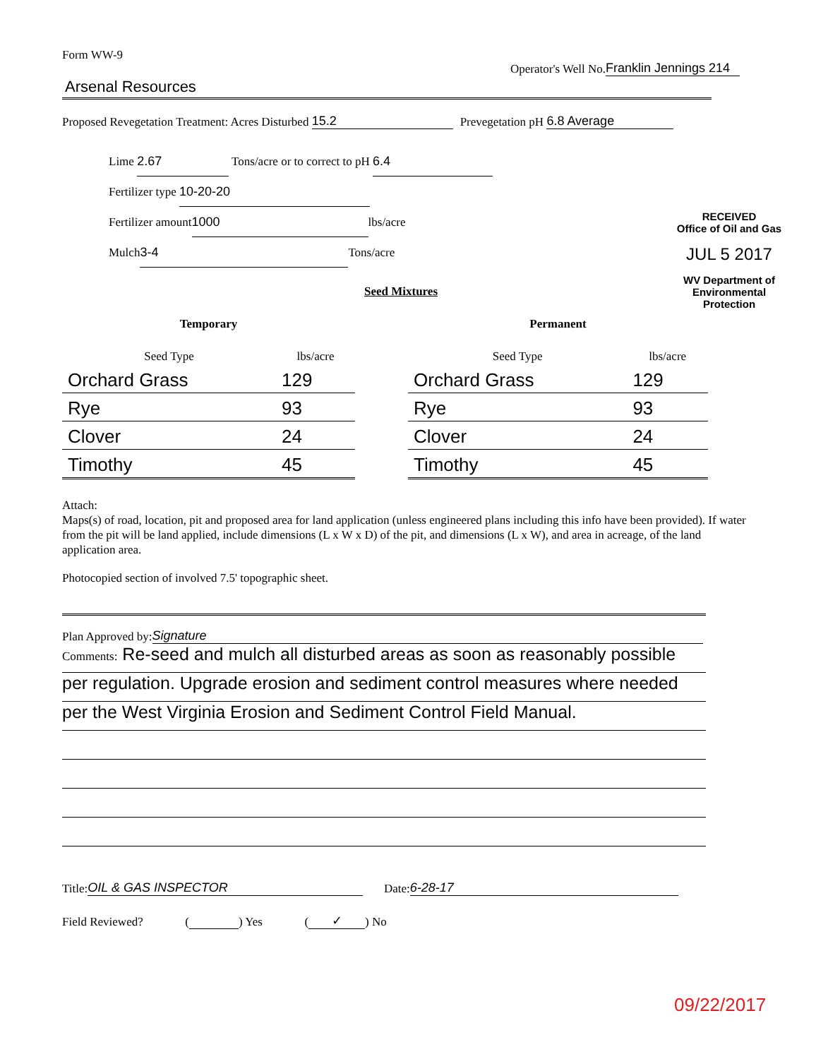Form WW-9
Operator's Well No. Franklin Jennings 214
Arsenal Resources
Proposed Revegetation Treatment: Acres Disturbed 15.2
Prevegetation pH 6.8 Average
Lime 2.67 Tons/acre or to correct to pH 6.4
Fertilizer type 10-20-20
Fertilizer amount 1000 lbs/acre
Mulch 3-4 Tons/acre
RECEIVED
Office of Oil and Gas
JUL 5 2017
WV Department of
Environmental Protection
Seed Mixtures
| Temporary | |
| --- | --- |
| Seed Type | lbs/acre |
| Orchard Grass | 129 |
| Rye | 93 |
| Clover | 24 |
| Timothy | 45 |
| Permanent | |
| --- | --- |
| Seed Type | lbs/acre |
| Orchard Grass | 129 |
| Rye | 93 |
| Clover | 24 |
| Timothy | 45 |
Attach:
Maps(s) of road, location, pit and proposed area for land application (unless engineered plans including this info have been provided). If water from the pit will be land applied, include dimensions (L x W x D) of the pit, and dimensions (L x W), and area in acreage, of the land application area.
Photocopied section of involved 7.5' topographic sheet.
Plan Approved by: Signature
Comments: Re-seed and mulch all disturbed areas as soon as reasonably possible
per regulation. Upgrade erosion and sediment control measures where needed
per the West Virginia Erosion and Sediment Control Field Manual.
Title: OIL & GAS INSPECTOR Date: 6-28-17
Field Reviewed? ( ) Yes (✓) No
09/22/2017